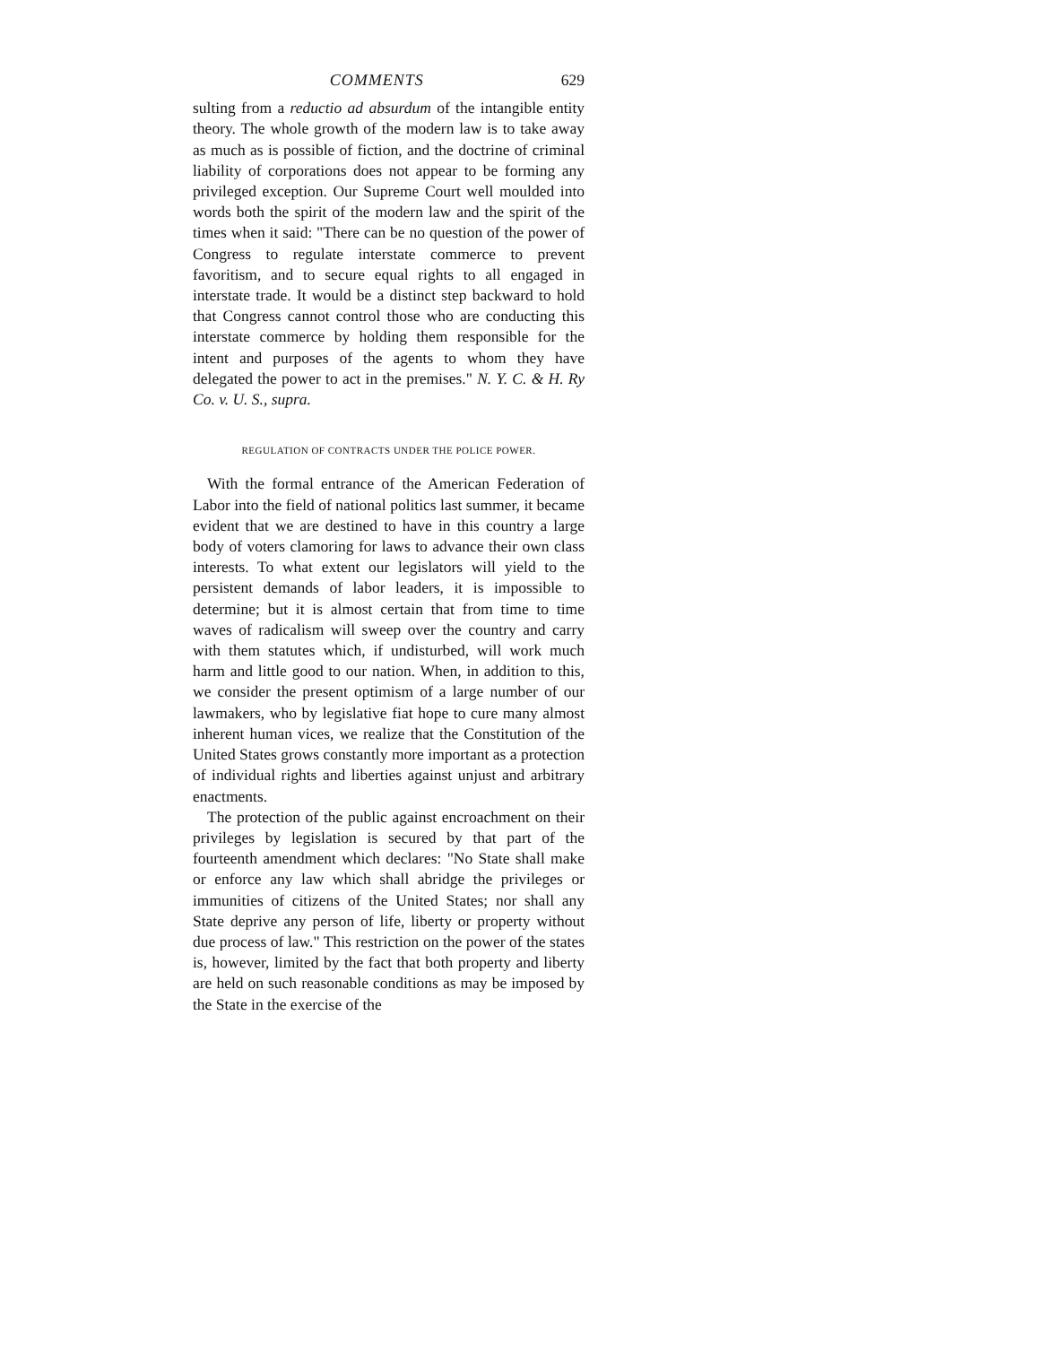COMMENTS 629
sulting from a reductio ad absurdum of the intangible entity theory. The whole growth of the modern law is to take away as much as is possible of fiction, and the doctrine of criminal liability of corporations does not appear to be forming any privileged exception. Our Supreme Court well moulded into words both the spirit of the modern law and the spirit of the times when it said: "There can be no question of the power of Congress to regulate interstate commerce to prevent favoritism, and to secure equal rights to all engaged in interstate trade. It would be a distinct step backward to hold that Congress cannot control those who are conducting this interstate commerce by holding them responsible for the intent and purposes of the agents to whom they have delegated the power to act in the premises." N. Y. C. & H. Ry Co. v. U. S., supra.
REGULATION OF CONTRACTS UNDER THE POLICE POWER.
With the formal entrance of the American Federation of Labor into the field of national politics last summer, it became evident that we are destined to have in this country a large body of voters clamoring for laws to advance their own class interests. To what extent our legislators will yield to the persistent demands of labor leaders, it is impossible to determine; but it is almost certain that from time to time waves of radicalism will sweep over the country and carry with them statutes which, if undisturbed, will work much harm and little good to our nation. When, in addition to this, we consider the present optimism of a large number of our lawmakers, who by legislative fiat hope to cure many almost inherent human vices, we realize that the Constitution of the United States grows constantly more important as a protection of individual rights and liberties against unjust and arbitrary enactments.
The protection of the public against encroachment on their privileges by legislation is secured by that part of the fourteenth amendment which declares: "No State shall make or enforce any law which shall abridge the privileges or immunities of citizens of the United States; nor shall any State deprive any person of life, liberty or property without due process of law." This restriction on the power of the states is, however, limited by the fact that both property and liberty are held on such reasonable conditions as may be imposed by the State in the exercise of the